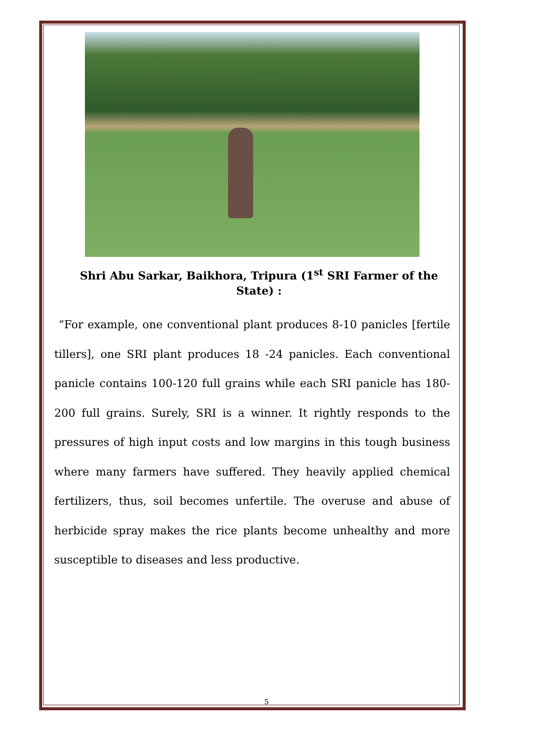Shri Abu Sarkar, Baikhora, Tripura (1<sup>st</sup> SRI Farmer of the State) :
“For example, one conventional plant produces 8-10 panicles [fertile tillers], one SRI plant produces 18 -24 panicles. Each conventional panicle contains 100-120 full grains while each SRI panicle has 180-200 full grains. Surely, SRI is a winner. It rightly responds to the pressures of high input costs and low margins in this tough business where many farmers have suffered. They heavily applied chemical fertilizers, thus, soil becomes unfertile. The overuse and abuse of herbicide spray makes the rice plants become unhealthy and more susceptible to diseases and less productive.
5